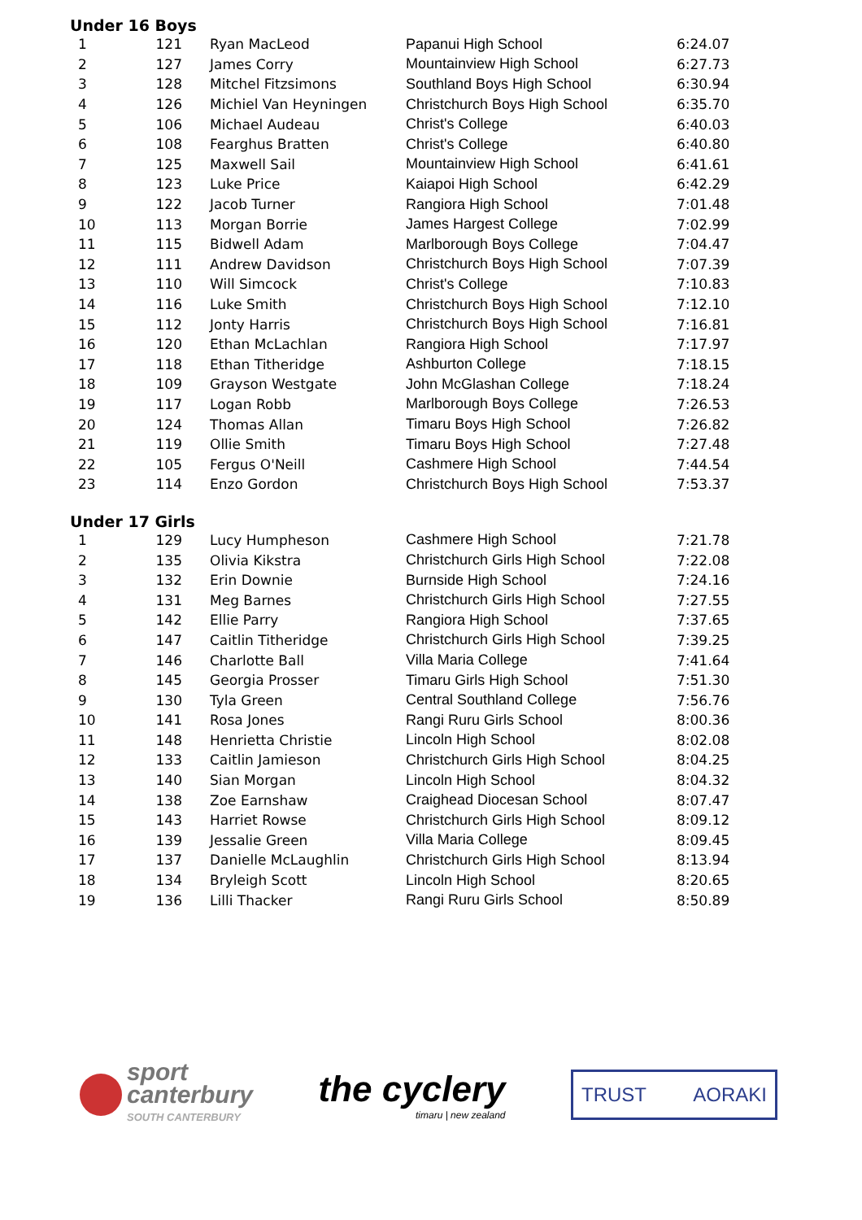Under 16 Boys
| 1 | 121 | Ryan MacLeod | Papanui High School | 6:24.07 |
| 2 | 127 | James Corry | Mountainview High School | 6:27.73 |
| 3 | 128 | Mitchel Fitzsimons | Southland Boys High School | 6:30.94 |
| 4 | 126 | Michiel Van Heyningen | Christchurch Boys High School | 6:35.70 |
| 5 | 106 | Michael Audeau | Christ's College | 6:40.03 |
| 6 | 108 | Fearghus Bratten | Christ's College | 6:40.80 |
| 7 | 125 | Maxwell Sail | Mountainview High School | 6:41.61 |
| 8 | 123 | Luke Price | Kaiapoi High School | 6:42.29 |
| 9 | 122 | Jacob Turner | Rangiora High School | 7:01.48 |
| 10 | 113 | Morgan Borrie | James Hargest College | 7:02.99 |
| 11 | 115 | Bidwell Adam | Marlborough Boys College | 7:04.47 |
| 12 | 111 | Andrew Davidson | Christchurch Boys High School | 7:07.39 |
| 13 | 110 | Will Simcock | Christ's College | 7:10.83 |
| 14 | 116 | Luke Smith | Christchurch Boys High School | 7:12.10 |
| 15 | 112 | Jonty Harris | Christchurch Boys High School | 7:16.81 |
| 16 | 120 | Ethan McLachlan | Rangiora High School | 7:17.97 |
| 17 | 118 | Ethan Titheridge | Ashburton College | 7:18.15 |
| 18 | 109 | Grayson Westgate | John McGlashan College | 7:18.24 |
| 19 | 117 | Logan Robb | Marlborough Boys College | 7:26.53 |
| 20 | 124 | Thomas Allan | Timaru Boys High School | 7:26.82 |
| 21 | 119 | Ollie Smith | Timaru Boys High School | 7:27.48 |
| 22 | 105 | Fergus O'Neill | Cashmere High School | 7:44.54 |
| 23 | 114 | Enzo Gordon | Christchurch Boys High School | 7:53.37 |
Under 17 Girls
| 1 | 129 | Lucy Humpheson | Cashmere High School | 7:21.78 |
| 2 | 135 | Olivia Kikstra | Christchurch Girls High School | 7:22.08 |
| 3 | 132 | Erin Downie | Burnside High School | 7:24.16 |
| 4 | 131 | Meg Barnes | Christchurch Girls High School | 7:27.55 |
| 5 | 142 | Ellie Parry | Rangiora High School | 7:37.65 |
| 6 | 147 | Caitlin Titheridge | Christchurch Girls High School | 7:39.25 |
| 7 | 146 | Charlotte Ball | Villa Maria College | 7:41.64 |
| 8 | 145 | Georgia Prosser | Timaru Girls High School | 7:51.30 |
| 9 | 130 | Tyla Green | Central Southland College | 7:56.76 |
| 10 | 141 | Rosa Jones | Rangi Ruru Girls School | 8:00.36 |
| 11 | 148 | Henrietta Christie | Lincoln High School | 8:02.08 |
| 12 | 133 | Caitlin Jamieson | Christchurch Girls High School | 8:04.25 |
| 13 | 140 | Sian Morgan | Lincoln High School | 8:04.32 |
| 14 | 138 | Zoe Earnshaw | Craighead Diocesan School | 8:07.47 |
| 15 | 143 | Harriet Rowse | Christchurch Girls High School | 8:09.12 |
| 16 | 139 | Jessalie Green | Villa Maria College | 8:09.45 |
| 17 | 137 | Danielle McLaughlin | Christchurch Girls High School | 8:13.94 |
| 18 | 134 | Bryleigh Scott | Lincoln High School | 8:20.65 |
| 19 | 136 | Lilli Thacker | Rangi Ruru Girls School | 8:50.89 |
sport
canterbury
SOUTH CANTERBURY
the cyclery
timaru | new zealand
TRUST AORAKI